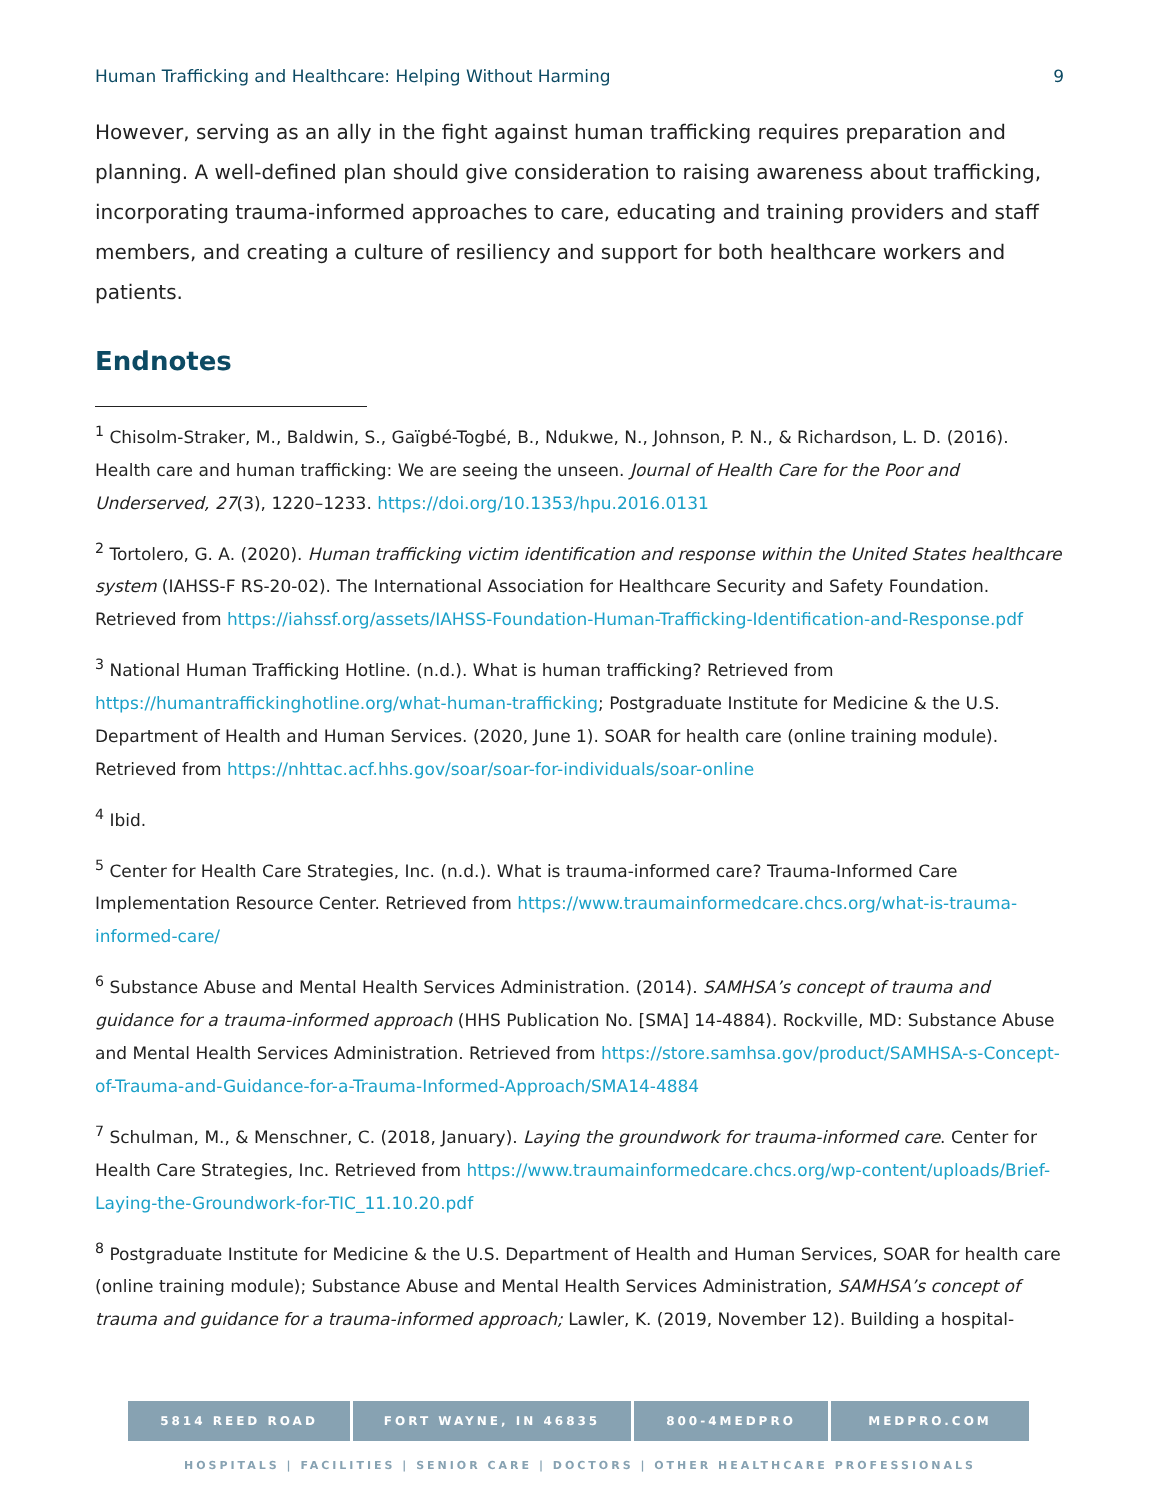Human Trafficking and Healthcare: Helping Without Harming 9
However, serving as an ally in the fight against human trafficking requires preparation and planning. A well-defined plan should give consideration to raising awareness about trafficking, incorporating trauma-informed approaches to care, educating and training providers and staff members, and creating a culture of resiliency and support for both healthcare workers and patients.
Endnotes
<sup>1</sup> Chisolm-Straker, M., Baldwin, S., Gaïgbé-Togbé, B., Ndukwe, N., Johnson, P. N., & Richardson, L. D. (2016). Health care and human trafficking: We are seeing the unseen. Journal of Health Care for the Poor and Underserved, 27(3), 1220–1233. https://doi.org/10.1353/hpu.2016.0131
<sup>2</sup> Tortolero, G. A. (2020). Human trafficking victim identification and response within the United States healthcare system (IAHSS-F RS-20-02). The International Association for Healthcare Security and Safety Foundation. Retrieved from https://iahssf.org/assets/IAHSS-Foundation-Human-Trafficking-Identification-and-Response.pdf
<sup>3</sup> National Human Trafficking Hotline. (n.d.). What is human trafficking? Retrieved from https://humantraffickinghotline.org/what-human-trafficking; Postgraduate Institute for Medicine & the U.S. Department of Health and Human Services. (2020, June 1). SOAR for health care (online training module). Retrieved from https://nhttac.acf.hhs.gov/soar/soar-for-individuals/soar-online
<sup>4</sup> Ibid.
<sup>5</sup> Center for Health Care Strategies, Inc. (n.d.). What is trauma-informed care? Trauma-Informed Care Implementation Resource Center. Retrieved from https://www.traumainformedcare.chcs.org/what-is-trauma-informed-care/
<sup>6</sup> Substance Abuse and Mental Health Services Administration. (2014). SAMHSA’s concept of trauma and guidance for a trauma-informed approach (HHS Publication No. [SMA] 14-4884). Rockville, MD: Substance Abuse and Mental Health Services Administration. Retrieved from https://store.samhsa.gov/product/SAMHSA-s-Concept-of-Trauma-and-Guidance-for-a-Trauma-Informed-Approach/SMA14-4884
<sup>7</sup> Schulman, M., & Menschner, C. (2018, January). Laying the groundwork for trauma-informed care. Center for Health Care Strategies, Inc. Retrieved from https://www.traumainformedcare.chcs.org/wp-content/uploads/Brief-Laying-the-Groundwork-for-TIC_11.10.20.pdf
<sup>8</sup> Postgraduate Institute for Medicine & the U.S. Department of Health and Human Services, SOAR for health care (online training module); Substance Abuse and Mental Health Services Administration, SAMHSA’s concept of trauma and guidance for a trauma-informed approach; Lawler, K. (2019, November 12). Building a hospital-
5814 REED ROAD FORT WAYNE, IN 46835 800-4MEDPRO MEDPRO.COM
HOSPITALS | FACILITIES | SENIOR CARE | DOCTORS | OTHER HEALTHCARE PROFESSIONALS